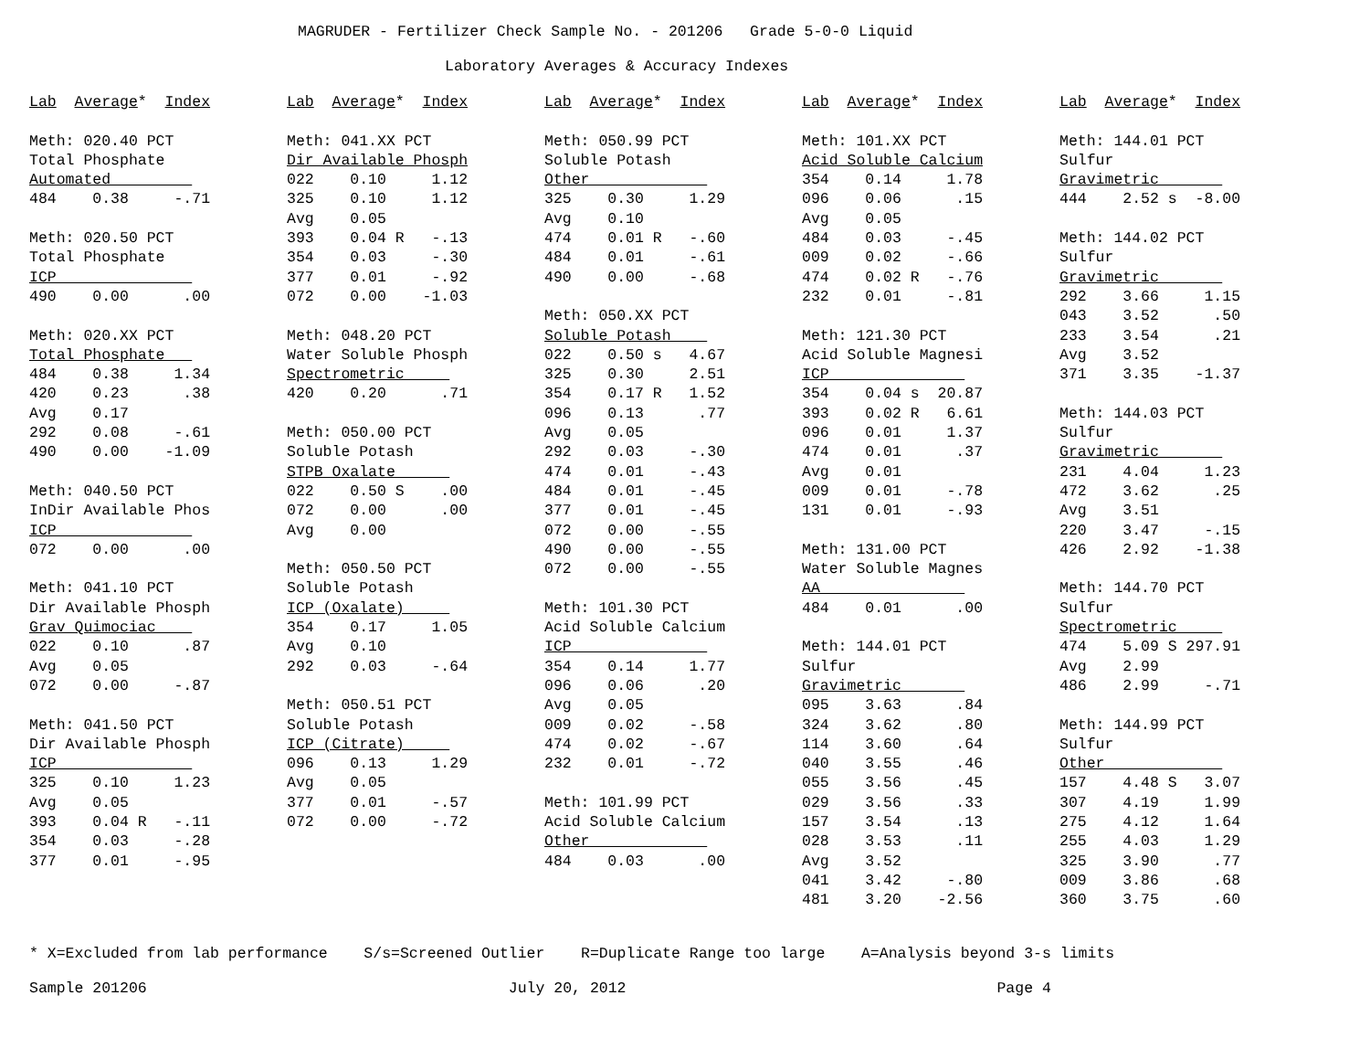MAGRUDER - Fertilizer Check Sample No. - 201206 Grade 5-0-0 Liquid
Laboratory Averages & Accuracy Indexes
Lab  Average*  Index

Meth: 020.40 PCT
Total Phosphate
Automated         
484    0.38     -.71

Meth: 020.50 PCT
Total Phosphate
ICP               
490    0.00      .00

Meth: 020.XX PCT
Total Phosphate   
484    0.38     1.34
420    0.23      .38
Avg    0.17
292    0.08     -.61
490    0.00    -1.09

Meth: 040.50 PCT
InDir Available Phos
ICP               
072    0.00      .00

Meth: 041.10 PCT
Dir Available Phosph
Grav Quimociac    
022    0.10      .87
Avg    0.05
072    0.00     -.87

Meth: 041.50 PCT
Dir Available Phosph
ICP               
325    0.10     1.23
Avg    0.05
393    0.04 R   -.11
354    0.03     -.28
377    0.01     -.95
Lab  Average*  Index

Meth: 041.XX PCT
Dir Available Phosph
022    0.10     1.12
325    0.10     1.12
Avg    0.05
393    0.04 R   -.13
354    0.03     -.30
377    0.01     -.92
072    0.00    -1.03

Meth: 048.20 PCT
Water Soluble Phosph
Spectrometric     
420    0.20      .71

Meth: 050.00 PCT
Soluble Potash
STPB Oxalate      
022    0.50 S    .00
072    0.00      .00
Avg    0.00

Meth: 050.50 PCT
Soluble Potash
ICP (Oxalate)     
354    0.17     1.05
Avg    0.10
292    0.03     -.64

Meth: 050.51 PCT
Soluble Potash
ICP (Citrate)     
096    0.13     1.29
Avg    0.05
377    0.01     -.57
072    0.00     -.72
Lab  Average*  Index

Meth: 050.99 PCT
Soluble Potash
Other             
325    0.30     1.29
Avg    0.10
474    0.01 R   -.60
484    0.01     -.61
490    0.00     -.68

Meth: 050.XX PCT
Soluble Potash    
022    0.50 s   4.67
325    0.30     2.51
354    0.17 R   1.52
096    0.13      .77
Avg    0.05
292    0.03     -.30
474    0.01     -.43
484    0.01     -.45
377    0.01     -.45
072    0.00     -.55
490    0.00     -.55
072    0.00     -.55

Meth: 101.30 PCT
Acid Soluble Calcium
ICP               
354    0.14     1.77
096    0.06      .20
Avg    0.05
009    0.02     -.58
474    0.02     -.67
232    0.01     -.72

Meth: 101.99 PCT
Acid Soluble Calcium
Other             
484    0.03      .00
Lab  Average*  Index

Meth: 101.XX PCT
Acid Soluble Calcium
354    0.14     1.78
096    0.06      .15
Avg    0.05
484    0.03     -.45
009    0.02     -.66
474    0.02 R   -.76
232    0.01     -.81

Meth: 121.30 PCT
Acid Soluble Magnesi
ICP               
354    0.04 s  20.87
393    0.02 R   6.61
096    0.01     1.37
474    0.01      .37
Avg    0.01
009    0.01     -.78
131    0.01     -.93

Meth: 131.00 PCT
Water Soluble Magnes
AA                
484    0.01      .00

Meth: 144.01 PCT
Sulfur
Gravimetric       
095    3.63      .84
324    3.62      .80
114    3.60      .64
040    3.55      .46
055    3.56      .45
029    3.56      .33
157    3.54      .13
028    3.53      .11
Avg    3.52
041    3.42     -.80
481    3.20    -2.56
Lab  Average*  Index

Meth: 144.01 PCT
Sulfur
Gravimetric       
444    2.52 s  -8.00

Meth: 144.02 PCT
Sulfur
Gravimetric       
292    3.66     1.15
043    3.52      .50
233    3.54      .21
Avg    3.52
371    3.35    -1.37

Meth: 144.03 PCT
Sulfur
Gravimetric       
231    4.04     1.23
472    3.62      .25
Avg    3.51
220    3.47     -.15
426    2.92    -1.38

Meth: 144.70 PCT
Sulfur
Spectrometric     
474    5.09 S 297.91
Avg    2.99
486    2.99     -.71

Meth: 144.99 PCT
Sulfur
Other             
157    4.48 S   3.07
307    4.19     1.99
275    4.12     1.64
255    4.03     1.29
325    3.90      .77
009    3.86      .68
360    3.75      .60
* X=Excluded from lab performance S/s=Screened Outlier R=Duplicate Range too large A=Analysis beyond 3-s limits Sample 201206 July 20, 2012 Page 4